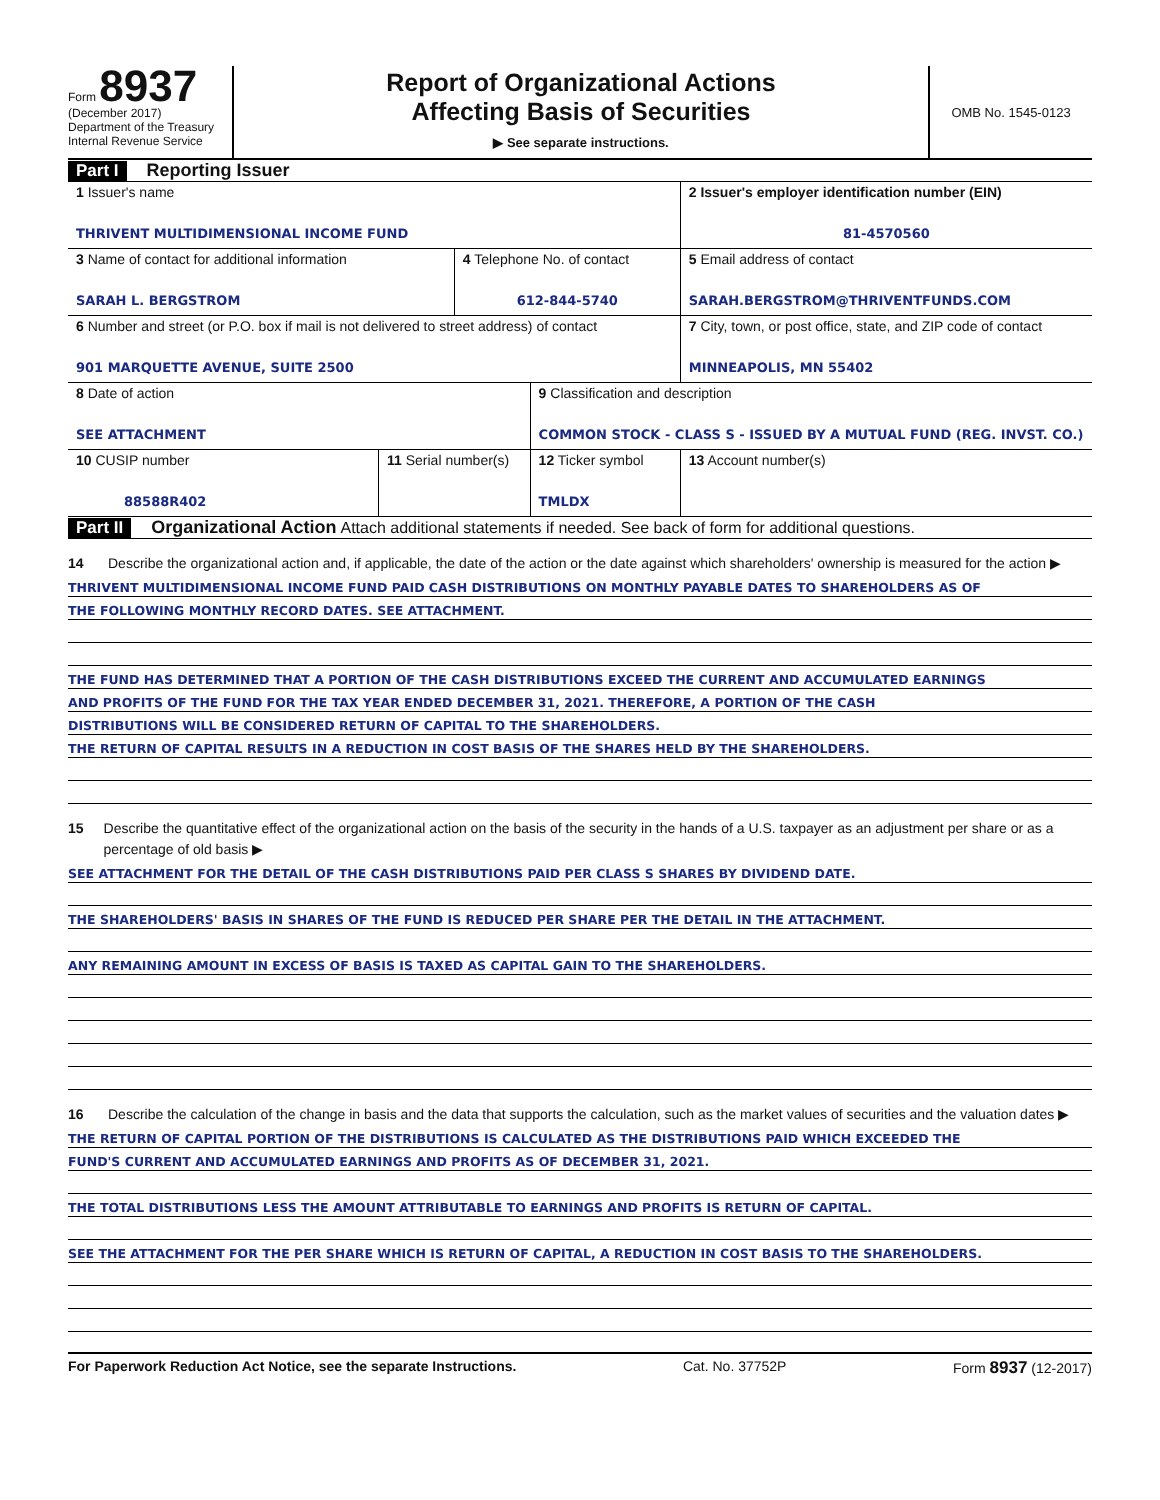Form 8937
(December 2017)
Department of the Treasury
Internal Revenue Service
Report of Organizational Actions
Affecting Basis of Securities
▶ See separate instructions.
OMB No. 1545-0123
Part I Reporting Issuer
| 1 Issuer's name THRIVENT MULTIDIMENSIONAL INCOME FUND | | | | 2 Issuer's employer identification number (EIN) 81-4570560 |
| 3 Name of contact for additional information SARAH L. BERGSTROM | | 4 Telephone No. of contact 612-844-5740 | | 5 Email address of contact SARAH.BERGSTROM@THRIVENTFUNDS.COM |
| 6 Number and street (or P.O. box if mail is not delivered to street address) of contact 901 MARQUETTE AVENUE, SUITE 2500 | | | | 7 City, town, or post office, state, and ZIP code of contact MINNEAPOLIS, MN 55402 |
| 8 Date of action SEE ATTACHMENT | | | 9 Classification and description COMMON STOCK - CLASS S - ISSUED BY A MUTUAL FUND (REG. INVST. CO.) | |
| 10 CUSIP number 88588R402 | 11 Serial number(s) | | 12 Ticker symbol TMLDX | 13 Account number(s) |
Part II Organizational Action Attach additional statements if needed. See back of form for additional questions.
14 Describe the organizational action and, if applicable, the date of the action or the date against which shareholders' ownership is measured for the action ▶
THRIVENT MULTIDIMENSIONAL INCOME FUND PAID CASH DISTRIBUTIONS ON MONTHLY PAYABLE DATES TO SHAREHOLDERS AS OF
THE FOLLOWING MONTHLY RECORD DATES. SEE ATTACHMENT.
THE FUND HAS DETERMINED THAT A PORTION OF THE CASH DISTRIBUTIONS EXCEED THE CURRENT AND ACCUMULATED EARNINGS
AND PROFITS OF THE FUND FOR THE TAX YEAR ENDED DECEMBER 31, 2021. THEREFORE, A PORTION OF THE CASH
DISTRIBUTIONS WILL BE CONSIDERED RETURN OF CAPITAL TO THE SHAREHOLDERS.
THE RETURN OF CAPITAL RESULTS IN A REDUCTION IN COST BASIS OF THE SHARES HELD BY THE SHAREHOLDERS.
15 Describe the quantitative effect of the organizational action on the basis of the security in the hands of a U.S. taxpayer as an adjustment per share or as a percentage of old basis ▶
SEE ATTACHMENT FOR THE DETAIL OF THE CASH DISTRIBUTIONS PAID PER CLASS S SHARES BY DIVIDEND DATE.
THE SHAREHOLDERS' BASIS IN SHARES OF THE FUND IS REDUCED PER SHARE PER THE DETAIL IN THE ATTACHMENT.
ANY REMAINING AMOUNT IN EXCESS OF BASIS IS TAXED AS CAPITAL GAIN TO THE SHAREHOLDERS.
16 Describe the calculation of the change in basis and the data that supports the calculation, such as the market values of securities and the valuation dates ▶
THE RETURN OF CAPITAL PORTION OF THE DISTRIBUTIONS IS CALCULATED AS THE DISTRIBUTIONS PAID WHICH EXCEEDED THE
FUND'S CURRENT AND ACCUMULATED EARNINGS AND PROFITS AS OF DECEMBER 31, 2021.
THE TOTAL DISTRIBUTIONS LESS THE AMOUNT ATTRIBUTABLE TO EARNINGS AND PROFITS IS RETURN OF CAPITAL.
SEE THE ATTACHMENT FOR THE PER SHARE WHICH IS RETURN OF CAPITAL, A REDUCTION IN COST BASIS TO THE SHAREHOLDERS.
For Paperwork Reduction Act Notice, see the separate Instructions. Cat. No. 37752P Form 8937 (12-2017)